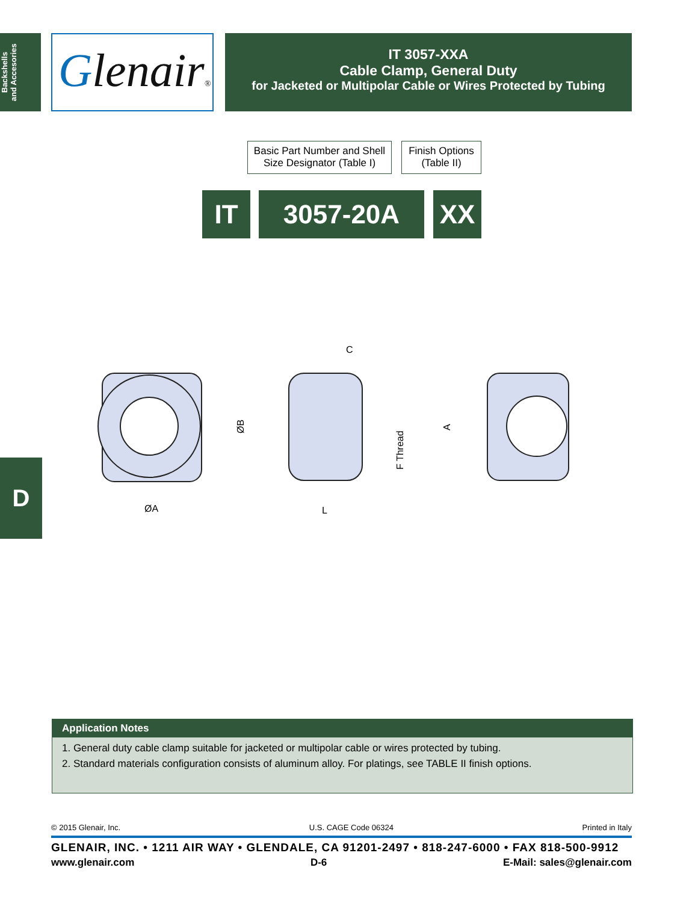Backshells
and Accesories
Glenair®
IT 3057-XXA
Cable Clamp, General Duty
for Jacketed or Multipolar Cable or Wires Protected by Tubing
Basic Part Number and Shell Size Designator (Table I)
Finish Options (Table II)
IT 3057-20A XX
ØA
C
L
ØB
F Thread
A
D
Application Notes
1. General duty cable clamp suitable for jacketed or multipolar cable or wires protected by tubing.
2. Standard materials configuration consists of aluminum alloy. For platings, see TABLE II finish options.
© 2015 Glenair, Inc. U.S. CAGE Code 06324 Printed in Italy
GLENAIR, INC. • 1211 AIR WAY • GLENDALE, CA 91201-2497 • 818-247-6000 • FAX 818-500-9912
www.glenair.com D-6 E-Mail: sales@glenair.com